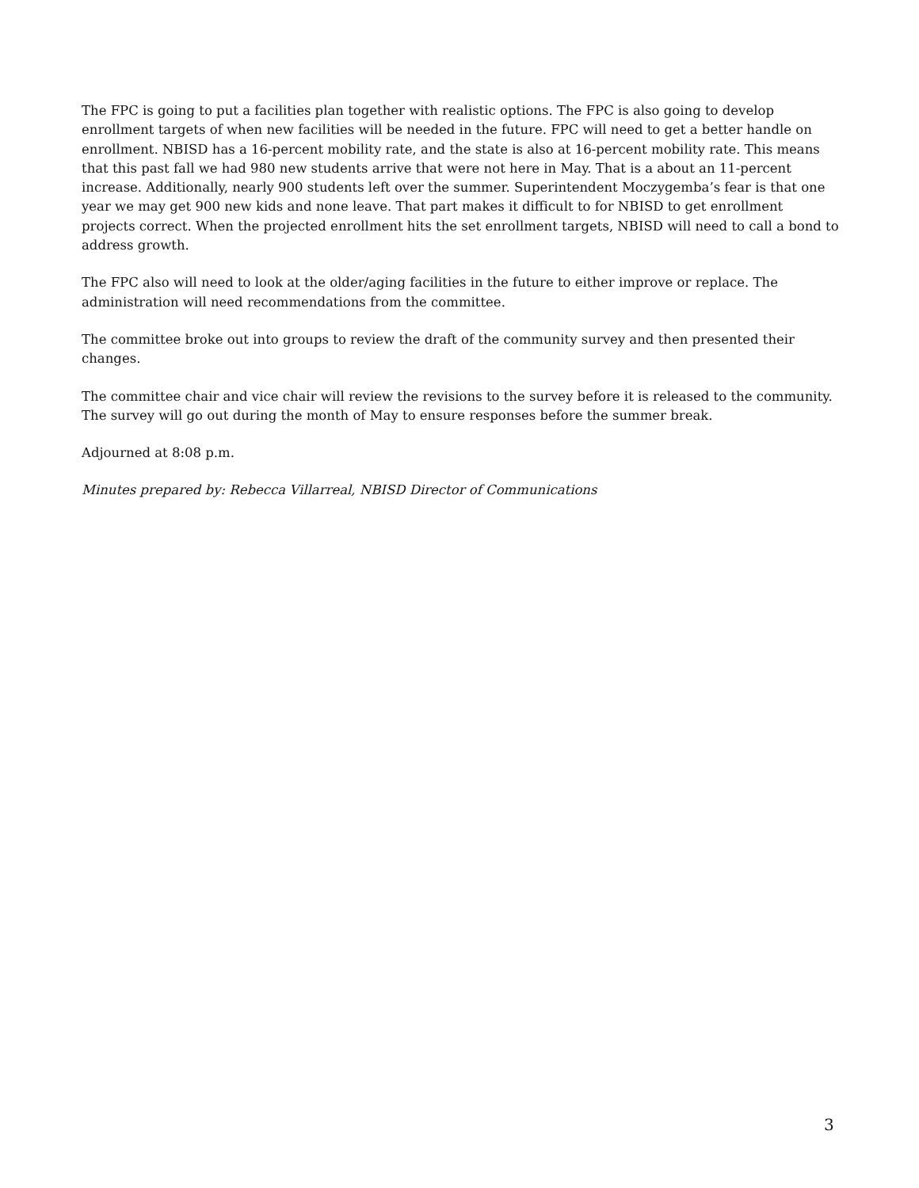The FPC is going to put a facilities plan together with realistic options. The FPC is also going to develop enrollment targets of when new facilities will be needed in the future. FPC will need to get a better handle on enrollment. NBISD has a 16-percent mobility rate, and the state is also at 16-percent mobility rate. This means that this past fall we had 980 new students arrive that were not here in May. That is a about an 11-percent increase. Additionally, nearly 900 students left over the summer. Superintendent Moczygemba’s fear is that one year we may get 900 new kids and none leave. That part makes it difficult to for NBISD to get enrollment projects correct. When the projected enrollment hits the set enrollment targets, NBISD will need to call a bond to address growth.
The FPC also will need to look at the older/aging facilities in the future to either improve or replace. The administration will need recommendations from the committee.
The committee broke out into groups to review the draft of the community survey and then presented their changes.
The committee chair and vice chair will review the revisions to the survey before it is released to the community. The survey will go out during the month of May to ensure responses before the summer break.
Adjourned at 8:08 p.m.
Minutes prepared by: Rebecca Villarreal, NBISD Director of Communications
3